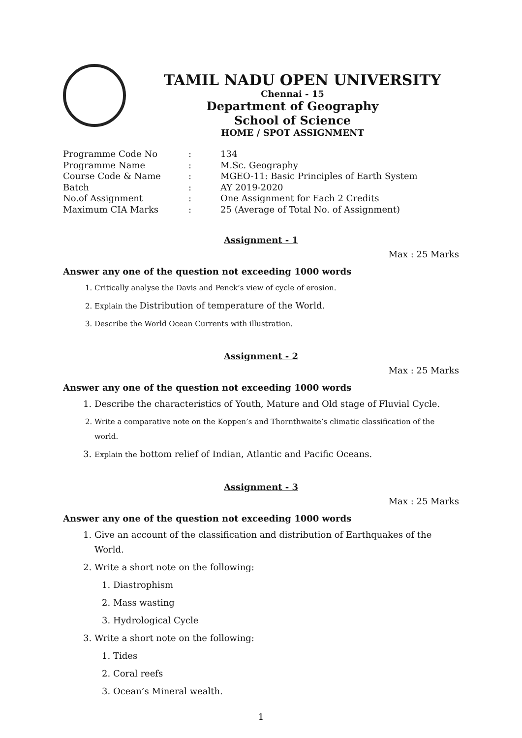TAMIL NADU OPEN UNIVERSITY
Chennai - 15
Department of Geography
School of Science
HOME / SPOT ASSIGNMENT
Programme Code No
:
134
Programme Name
:
M.Sc. Geography
Course Code & Name
:
MGEO-11: Basic Principles of Earth System
Batch
:
AY 2019-2020
No.of Assignment
:
One Assignment for Each 2 Credits
Maximum CIA Marks
:
25 (Average of Total No. of Assignment)
Assignment - 1
Max : 25 Marks
Answer any one of the question not exceeding 1000 words
1. Critically analyse the Davis and Penck’s view of cycle of erosion.
2. Explain the Distribution of temperature of the World.
3. Describe the World Ocean Currents with illustration.
Assignment - 2
Max : 25 Marks
Answer any one of the question not exceeding 1000 words
1. Describe the characteristics of Youth, Mature and Old stage of Fluvial Cycle.
2. Write a comparative note on the Koppen’s and Thornthwaite’s climatic classification of the world.
3. Explain the bottom relief of Indian, Atlantic and Pacific Oceans.
Assignment - 3
Max : 25 Marks
Answer any one of the question not exceeding 1000 words
1. Give an account of the classification and distribution of Earthquakes of the World.
2. Write a short note on the following:
1. Diastrophism
2. Mass wasting
3. Hydrological Cycle
3. Write a short note on the following:
1. Tides
2. Coral reefs
3. Ocean’s Mineral wealth.
1